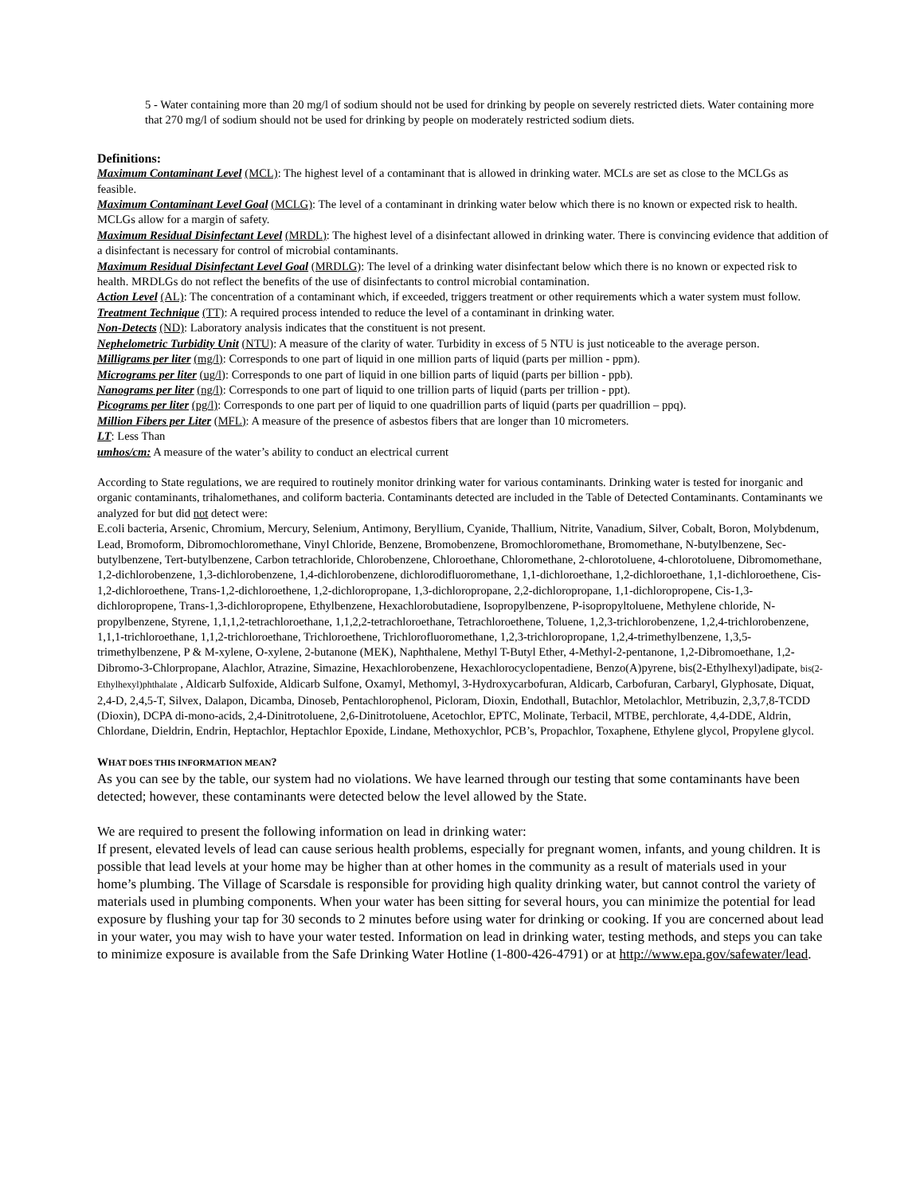5 - Water containing more than 20 mg/l of sodium should not be used for drinking by people on severely restricted diets. Water containing more that 270 mg/l of sodium should not be used for drinking by people on moderately restricted sodium diets.
Definitions:
Maximum Contaminant Level (MCL): The highest level of a contaminant that is allowed in drinking water. MCLs are set as close to the MCLGs as feasible.
Maximum Contaminant Level Goal (MCLG): The level of a contaminant in drinking water below which there is no known or expected risk to health. MCLGs allow for a margin of safety.
Maximum Residual Disinfectant Level (MRDL): The highest level of a disinfectant allowed in drinking water. There is convincing evidence that addition of a disinfectant is necessary for control of microbial contaminants.
Maximum Residual Disinfectant Level Goal (MRDLG): The level of a drinking water disinfectant below which there is no known or expected risk to health. MRDLGs do not reflect the benefits of the use of disinfectants to control microbial contamination.
Action Level (AL): The concentration of a contaminant which, if exceeded, triggers treatment or other requirements which a water system must follow.
Treatment Technique (TT): A required process intended to reduce the level of a contaminant in drinking water.
Non-Detects (ND): Laboratory analysis indicates that the constituent is not present.
Nephelometric Turbidity Unit (NTU): A measure of the clarity of water. Turbidity in excess of 5 NTU is just noticeable to the average person.
Milligrams per liter (mg/l): Corresponds to one part of liquid in one million parts of liquid (parts per million - ppm).
Micrograms per liter (ug/l): Corresponds to one part of liquid in one billion parts of liquid (parts per billion - ppb).
Nanograms per liter (ng/l): Corresponds to one part of liquid to one trillion parts of liquid (parts per trillion - ppt).
Picograms per liter (pg/l): Corresponds to one part per of liquid to one quadrillion parts of liquid (parts per quadrillion – ppq).
Million Fibers per Liter (MFL): A measure of the presence of asbestos fibers that are longer than 10 micrometers.
LT: Less Than
umhos/cm: A measure of the water’s ability to conduct an electrical current
According to State regulations, we are required to routinely monitor drinking water for various contaminants. Drinking water is tested for inorganic and organic contaminants, trihalomethanes, and coliform bacteria. Contaminants detected are included in the Table of Detected Contaminants. Contaminants we analyzed for but did not detect were:
E.coli bacteria, Arsenic, Chromium, Mercury, Selenium, Antimony, Beryllium, Cyanide, Thallium, Nitrite, Vanadium, Silver, Cobalt, Boron, Molybdenum, Lead, Bromoform, Dibromochloromethane, Vinyl Chloride, Benzene, Bromobenzene, Bromochloromethane, Bromomethane, N-butylbenzene, Sec-butylbenzene, Tert-butylbenzene, Carbon tetrachloride, Chlorobenzene, Chloroethane, Chloromethane, 2-chlorotoluene, 4-chlorotoluene, Dibromomethane, 1,2-dichlorobenzene, 1,3-dichlorobenzene, 1,4-dichlorobenzene, dichlorodifluoromethane, 1,1-dichloroethane, 1,2-dichloroethane, 1,1-dichloroethene, Cis-1,2-dichloroethene, Trans-1,2-dichloroethene, 1,2-dichloropropane, 1,3-dichloropropane, 2,2-dichloropropane, 1,1-dichloropropene, Cis-1,3-dichloropropene, Trans-1,3-dichloropropene, Ethylbenzene, Hexachlorobutadiene, Isopropylbenzene, P-isopropyltoluene, Methylene chloride, N-propylbenzene, Styrene, 1,1,1,2-tetrachloroethane, 1,1,2,2-tetrachloroethane, Tetrachloroethene, Toluene, 1,2,3-trichlorobenzene, 1,2,4-trichlorobenzene, 1,1,1-trichloroethane, 1,1,2-trichloroethane, Trichloroethene, Trichlorofluoromethane, 1,2,3-trichloropropane, 1,2,4-trimethylbenzene, 1,3,5-trimethylbenzene, P & M-xylene, O-xylene, 2-butanone (MEK), Naphthalene, Methyl T-Butyl Ether, 4-Methyl-2-pentanone, 1,2-Dibromoethane, 1,2-Dibromo-3-Chlorpropane, Alachlor, Atrazine, Simazine, Hexachlorobenzene, Hexachlorocyclopentadiene, Benzo(A)pyrene, bis(2-Ethylhexyl)adipate, bis(2-Ethylhexyl)phthalate , Aldicarb Sulfoxide, Aldicarb Sulfone, Oxamyl, Methomyl, 3-Hydroxycarbofuran, Aldicarb, Carbofuran, Carbaryl, Glyphosate, Diquat, 2,4-D, 2,4,5-T, Silvex, Dalapon, Dicamba, Dinoseb, Pentachlorophenol, Picloram, Dioxin, Endothall, Butachlor, Metolachlor, Metribuzin, 2,3,7,8-TCDD (Dioxin), DCPA di-mono-acids, 2,4-Dinitrotoluene, 2,6-Dinitrotoluene, Acetochlor, EPTC, Molinate, Terbacil, MTBE, perchlorate, 4,4-DDE, Aldrin, Chlordane, Dieldrin, Endrin, Heptachlor, Heptachlor Epoxide, Lindane, Methoxychlor, PCB’s, Propachlor, Toxaphene, Ethylene glycol, Propylene glycol.
WHAT DOES THIS INFORMATION MEAN?
As you can see by the table, our system had no violations. We have learned through our testing that some contaminants have been detected; however, these contaminants were detected below the level allowed by the State.
We are required to present the following information on lead in drinking water:
If present, elevated levels of lead can cause serious health problems, especially for pregnant women, infants, and young children. It is possible that lead levels at your home may be higher than at other homes in the community as a result of materials used in your home’s plumbing. The Village of Scarsdale is responsible for providing high quality drinking water, but cannot control the variety of materials used in plumbing components. When your water has been sitting for several hours, you can minimize the potential for lead exposure by flushing your tap for 30 seconds to 2 minutes before using water for drinking or cooking. If you are concerned about lead in your water, you may wish to have your water tested. Information on lead in drinking water, testing methods, and steps you can take to minimize exposure is available from the Safe Drinking Water Hotline (1-800-426-4791) or at http://www.epa.gov/safewater/lead.